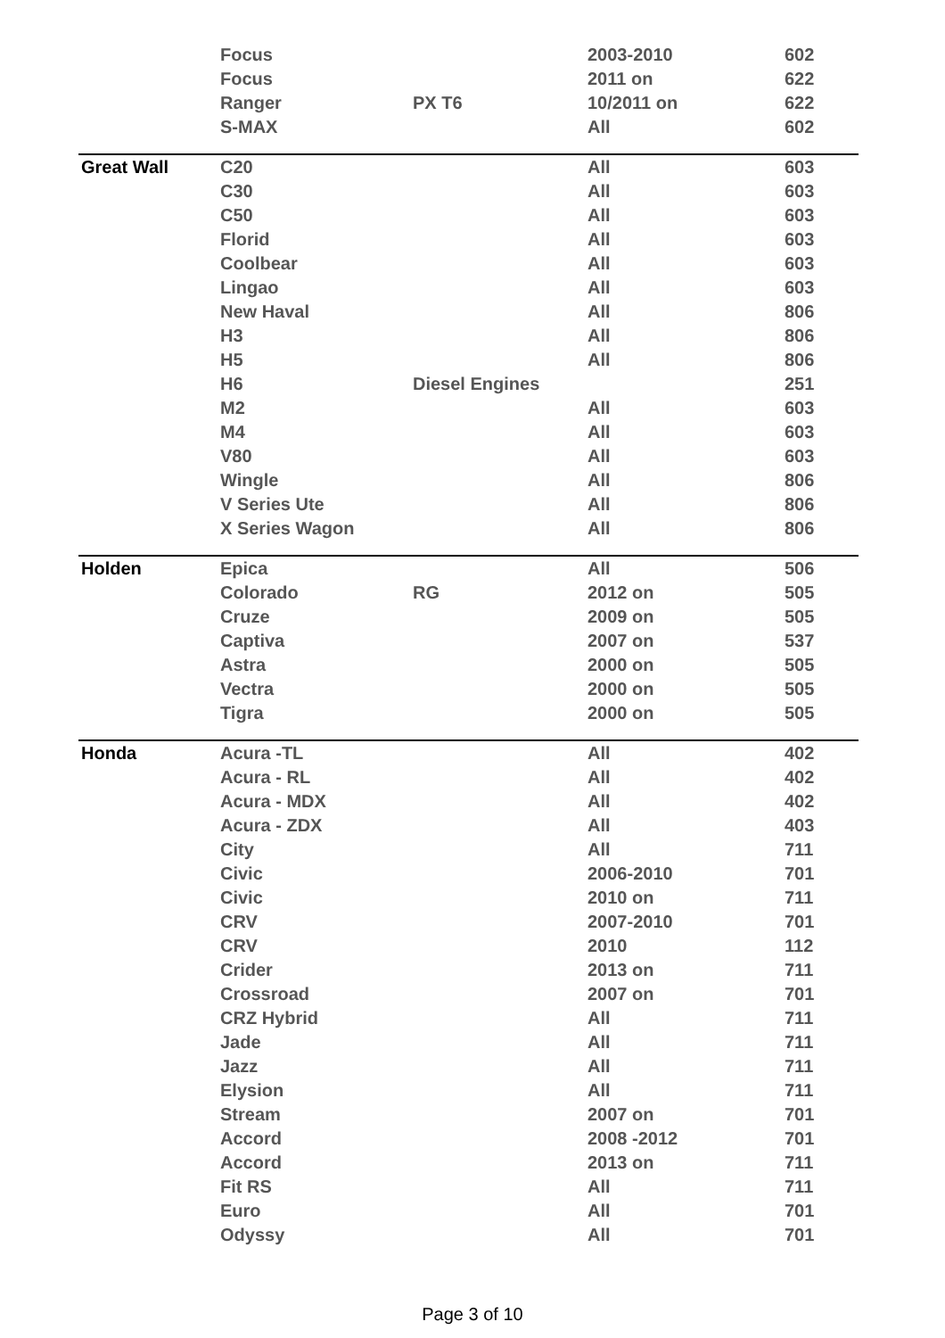| | Focus | | 2003-2010 | 602 |
| | Focus | | 2011 on | 622 |
| | Ranger | PX T6 | 10/2011 on | 622 |
| | S-MAX | | All | 602 |
| Great Wall | C20 | | All | 603 |
| | C30 | | All | 603 |
| | C50 | | All | 603 |
| | Florid | | All | 603 |
| | Coolbear | | All | 603 |
| | Lingao | | All | 603 |
| | New Haval | | All | 806 |
| | H3 | | All | 806 |
| | H5 | | All | 806 |
| | H6 | Diesel Engines | | 251 |
| | M2 | | All | 603 |
| | M4 | | All | 603 |
| | V80 | | All | 603 |
| | Wingle | | All | 806 |
| | V Series Ute | | All | 806 |
| | X Series Wagon | | All | 806 |
| Holden | Epica | | All | 506 |
| | Colorado | RG | 2012 on | 505 |
| | Cruze | | 2009 on | 505 |
| | Captiva | | 2007 on | 537 |
| | Astra | | 2000 on | 505 |
| | Vectra | | 2000 on | 505 |
| | Tigra | | 2000 on | 505 |
| Honda | Acura -TL | | All | 402 |
| | Acura - RL | | All | 402 |
| | Acura - MDX | | All | 402 |
| | Acura - ZDX | | All | 403 |
| | City | | All | 711 |
| | Civic | | 2006-2010 | 701 |
| | Civic | | 2010 on | 711 |
| | CRV | | 2007-2010 | 701 |
| | CRV | | 2010 | 112 |
| | Crider | | 2013 on | 711 |
| | Crossroad | | 2007 on | 701 |
| | CRZ Hybrid | | All | 711 |
| | Jade | | All | 711 |
| | Jazz | | All | 711 |
| | Elysion | | All | 711 |
| | Stream | | 2007 on | 701 |
| | Accord | | 2008 -2012 | 701 |
| | Accord | | 2013 on | 711 |
| | Fit RS | | All | 711 |
| | Euro | | All | 701 |
| | Odyssy | | All | 701 |
Page 3 of 10